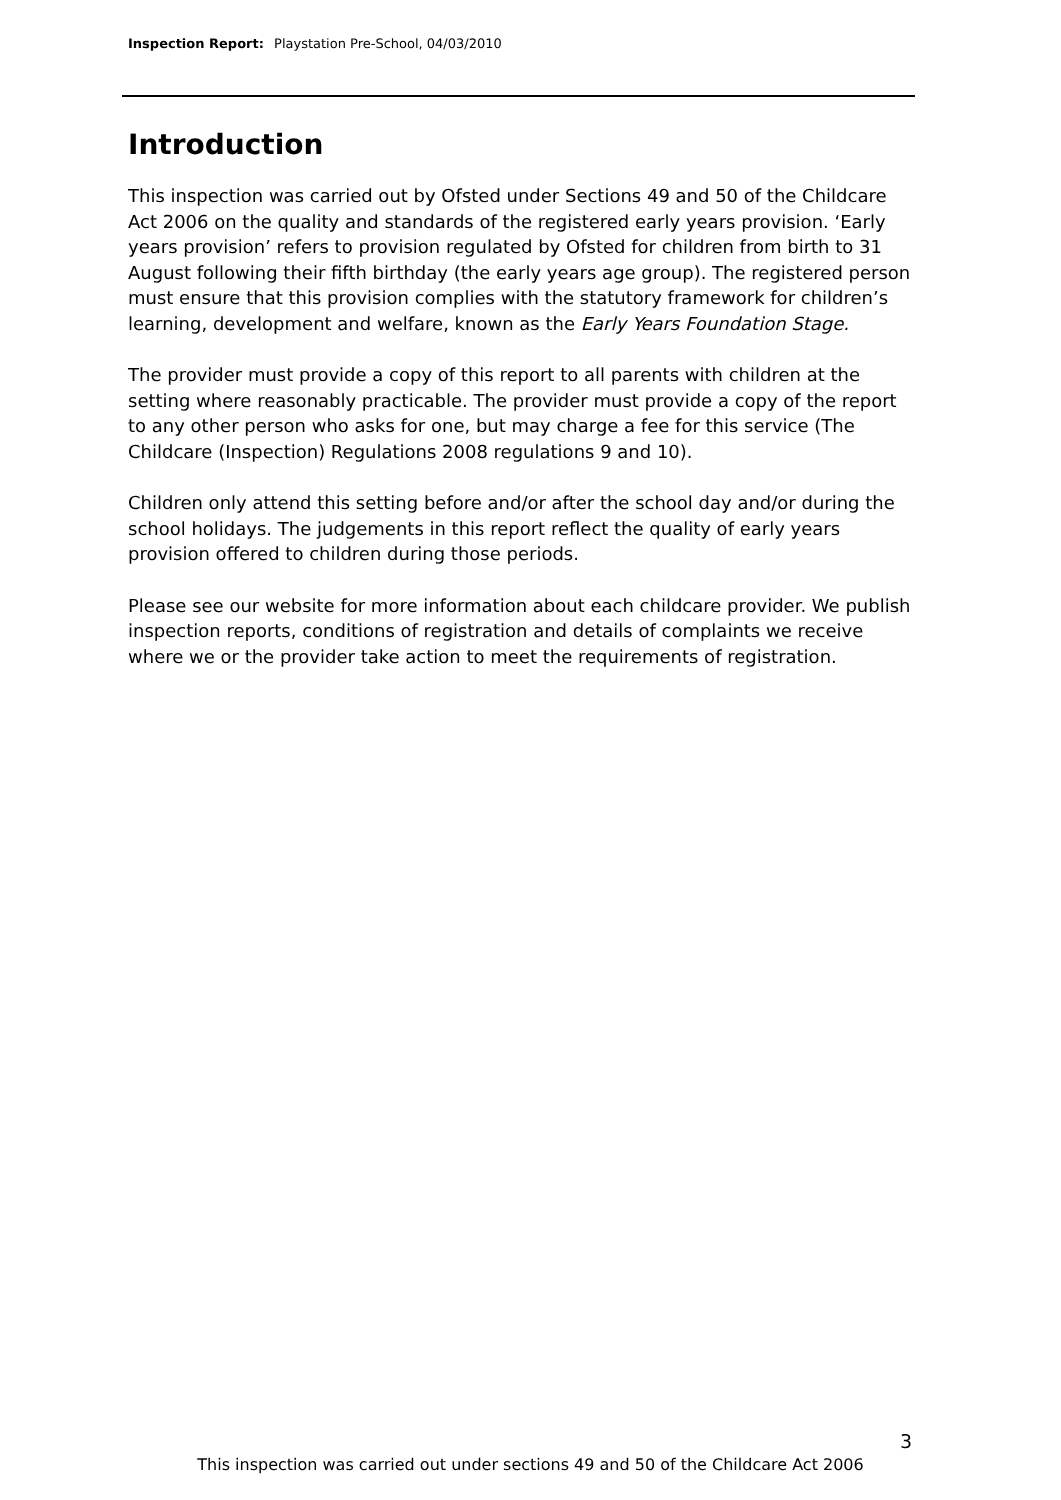Inspection Report: Playstation Pre-School, 04/03/2010
Introduction
This inspection was carried out by Ofsted under Sections 49 and 50 of the Childcare Act 2006 on the quality and standards of the registered early years provision. ‘Early years provision’ refers to provision regulated by Ofsted for children from birth to 31 August following their fifth birthday (the early years age group). The registered person must ensure that this provision complies with the statutory framework for children’s learning, development and welfare, known as the Early Years Foundation Stage.
The provider must provide a copy of this report to all parents with children at the setting where reasonably practicable. The provider must provide a copy of the report to any other person who asks for one, but may charge a fee for this service (The Childcare (Inspection) Regulations 2008 regulations 9 and 10).
Children only attend this setting before and/or after the school day and/or during the school holidays. The judgements in this report reflect the quality of early years provision offered to children during those periods.
Please see our website for more information about each childcare provider. We publish inspection reports, conditions of registration and details of complaints we receive where we or the provider take action to meet the requirements of registration.
3
This inspection was carried out under sections 49 and 50 of the Childcare Act 2006